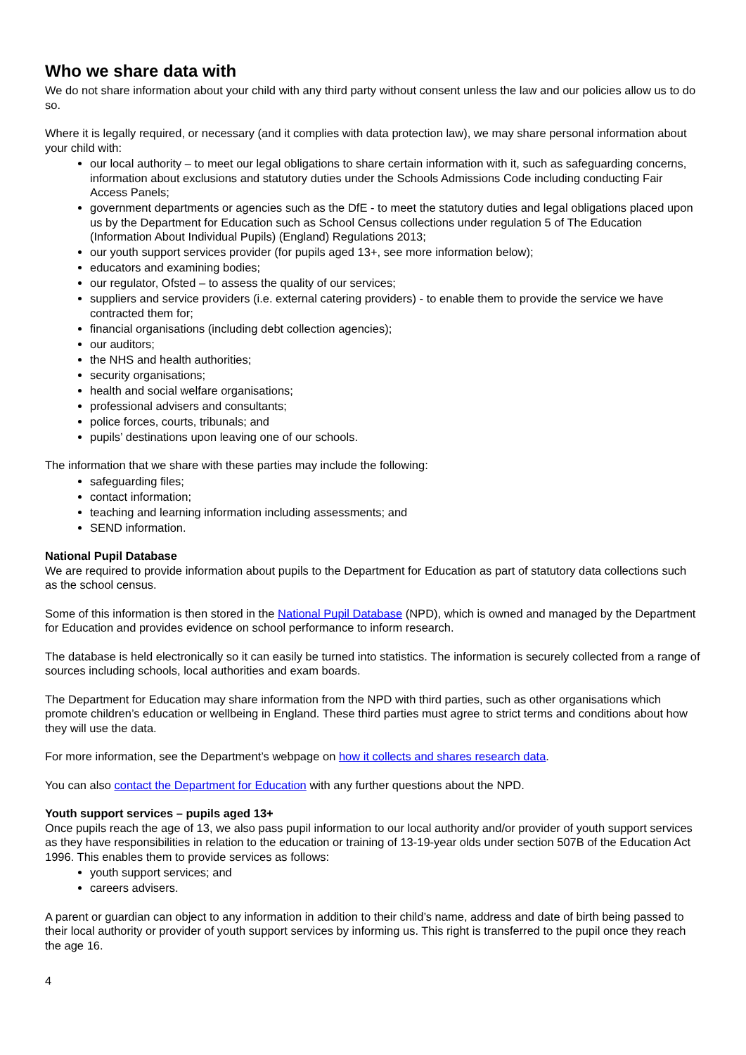Who we share data with
We do not share information about your child with any third party without consent unless the law and our policies allow us to do so.
Where it is legally required, or necessary (and it complies with data protection law), we may share personal information about your child with:
our local authority – to meet our legal obligations to share certain information with it, such as safeguarding concerns, information about exclusions and statutory duties under the Schools Admissions Code including conducting Fair Access Panels;
government departments or agencies such as the DfE - to meet the statutory duties and legal obligations placed upon us by the Department for Education such as School Census collections under regulation 5 of The Education (Information About Individual Pupils) (England) Regulations 2013;
our youth support services provider (for pupils aged 13+, see more information below);
educators and examining bodies;
our regulator, Ofsted – to assess the quality of our services;
suppliers and service providers (i.e. external catering providers) - to enable them to provide the service we have contracted them for;
financial organisations (including debt collection agencies);
our auditors;
the NHS and health authorities;
security organisations;
health and social welfare organisations;
professional advisers and consultants;
police forces, courts, tribunals; and
pupils’ destinations upon leaving one of our schools.
The information that we share with these parties may include the following:
safeguarding files;
contact information;
teaching and learning information including assessments; and
SEND information.
National Pupil Database
We are required to provide information about pupils to the Department for Education as part of statutory data collections such as the school census.
Some of this information is then stored in the National Pupil Database (NPD), which is owned and managed by the Department for Education and provides evidence on school performance to inform research.
The database is held electronically so it can easily be turned into statistics. The information is securely collected from a range of sources including schools, local authorities and exam boards.
The Department for Education may share information from the NPD with third parties, such as other organisations which promote children’s education or wellbeing in England. These third parties must agree to strict terms and conditions about how they will use the data.
For more information, see the Department’s webpage on how it collects and shares research data.
You can also contact the Department for Education with any further questions about the NPD.
Youth support services – pupils aged 13+
Once pupils reach the age of 13, we also pass pupil information to our local authority and/or provider of youth support services as they have responsibilities in relation to the education or training of 13-19-year olds under section 507B of the Education Act 1996. This enables them to provide services as follows:
youth support services; and
careers advisers.
A parent or guardian can object to any information in addition to their child’s name, address and date of birth being passed to their local authority or provider of youth support services by informing us. This right is transferred to the pupil once they reach the age 16.
4